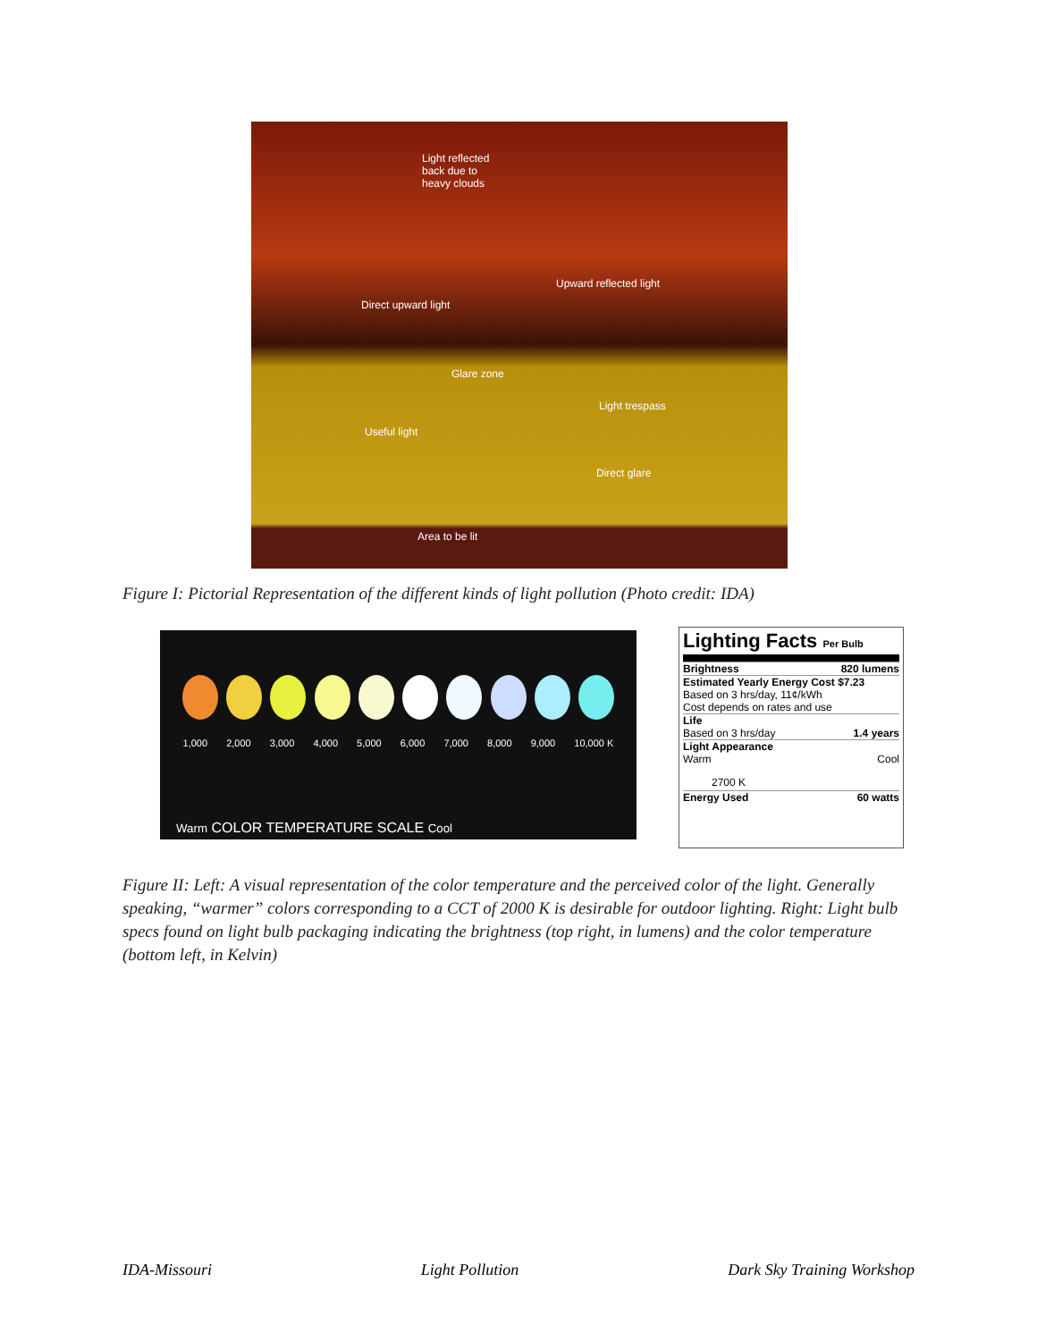Light reflected
back due to
heavy clouds
Upward reflected light
Direct upward light
Glare zone
Light trespass
Useful light
Direct glare
Area to be lit
Figure I: Pictorial Representation of the different kinds of light pollution (Photo credit: IDA)
1,000 2,000 3,000 4,000 5,000 6,000 7,000 8,000 9,000 10,000 K
Warm COLOR TEMPERATURE SCALE Cool
Lighting Facts Per Bulb
Brightness 820 lumens
Estimated Yearly Energy Cost $7.23
Based on 3 hrs/day, 11¢/kWh
Cost depends on rates and use
Life
Based on 3 hrs/day 1.4 years
Light Appearance
Warm Cool
2700 K
Energy Used 60 watts
Figure II: Left: A visual representation of the color temperature and the perceived color of the light. Generally speaking, “warmer” colors corresponding to a CCT of 2000 K is desirable for outdoor lighting. Right: Light bulb specs found on light bulb packaging indicating the brightness (top right, in lumens) and the color temperature (bottom left, in Kelvin)
IDA-Missouri Light Pollution Dark Sky Training Workshop